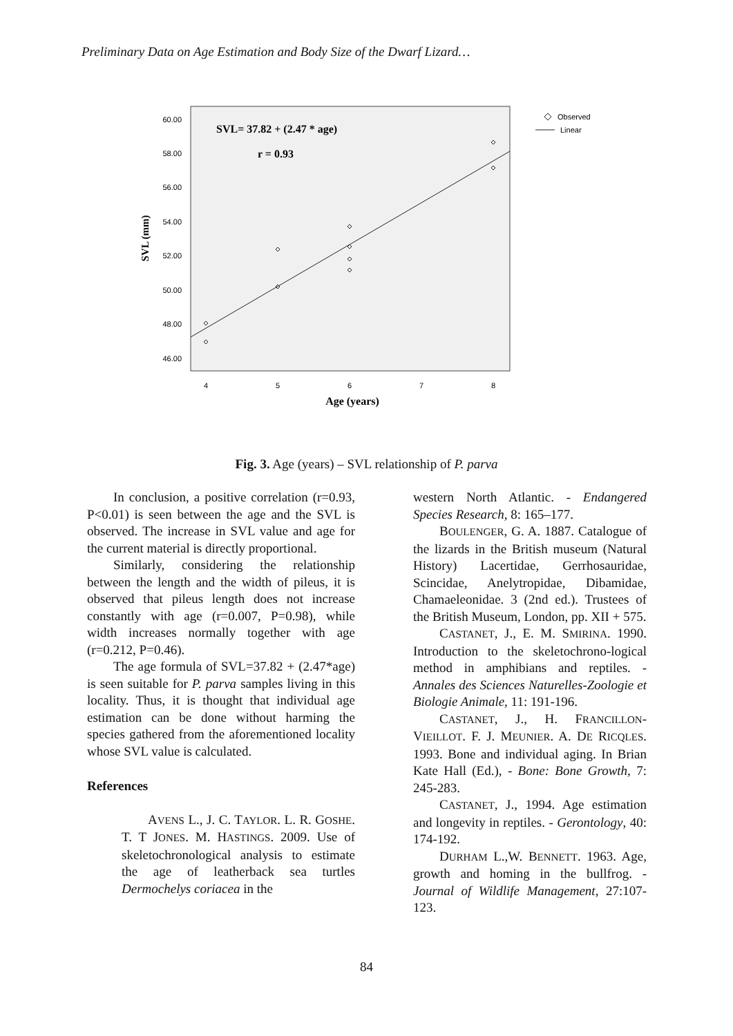Preliminary Data on Age Estimation and Body Size of the Dwarf Lizard…
60.00
58.00
56.00
54.00
52.00
50.00
48.00
46.00
4
5
6
7
8
SVL (mm)
Age (years)
SVL= 37.82 + (2.47 * age)
r = 0.93
Observed
Linear
Fig. 3. Age (years) – SVL relationship of P. parva
In conclusion, a positive correlation (r=0.93, P<0.01) is seen between the age and the SVL is observed. The increase in SVL value and age for the current material is directly proportional.
Similarly, considering the relationship between the length and the width of pileus, it is observed that pileus length does not increase constantly with age (r=0.007, P=0.98), while width increases normally together with age (r=0.212, P=0.46).
The age formula of SVL=37.82 + (2.47*age) is seen suitable for P. parva samples living in this locality. Thus, it is thought that individual age estimation can be done without harming the species gathered from the aforementioned locality whose SVL value is calculated.
References
AVENS L., J. C. TAYLOR. L. R. GOSHE. T. T JONES. M. HASTINGS. 2009. Use of skeletochronological analysis to estimate the age of leatherback sea turtles Dermochelys coriacea in the
western North Atlantic. - Endangered Species Research, 8: 165–177.
BOULENGER, G. A. 1887. Catalogue of the lizards in the British museum (Natural History) Lacertidae, Gerrhosauridae, Scincidae, Anelytropidae, Dibamidae, Chamaeleonidae. 3 (2nd ed.). Trustees of the British Museum, London, pp. XII + 575.
CASTANET, J., E. M. SMIRINA. 1990. Introduction to the skeletochrono-logical method in amphibians and reptiles. - Annales des Sciences Naturelles-Zoologie et Biologie Animale, 11: 191-196.
CASTANET, J., H. FRANCILLON-VIEILLOT. F. J. MEUNIER. A. DE RICQLES. 1993. Bone and individual aging. In Brian Kate Hall (Ed.), - Bone: Bone Growth, 7: 245-283.
CASTANET, J., 1994. Age estimation and longevity in reptiles. - Gerontology, 40: 174-192.
DURHAM L.,W. BENNETT. 1963. Age, growth and homing in the bullfrog. - Journal of Wildlife Management, 27:107-123.
84